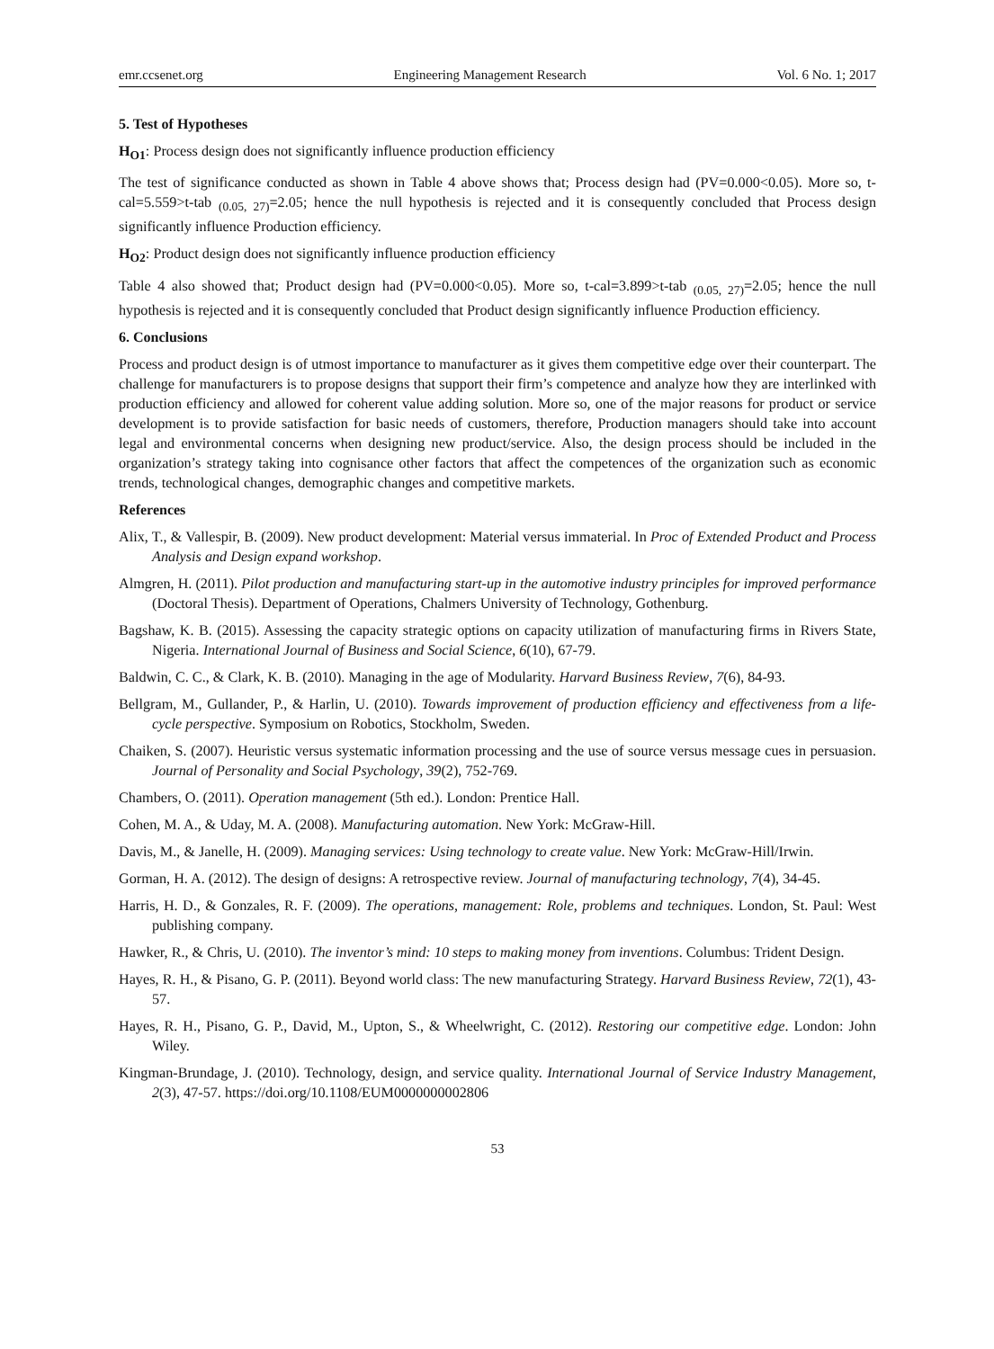emr.ccsenet.org Engineering Management Research Vol. 6 No. 1; 2017
5. Test of Hypotheses
H<sub>O1</sub>: Process design does not significantly influence production efficiency
The test of significance conducted as shown in Table 4 above shows that; Process design had (PV=0.000<0.05). More so, t-cal=5.559>t-tab <sub>(0.05, 27)</sub>=2.05; hence the null hypothesis is rejected and it is consequently concluded that Process design significantly influence Production efficiency.
H<sub>O2</sub>: Product design does not significantly influence production efficiency
Table 4 also showed that; Product design had (PV=0.000<0.05). More so, t-cal=3.899>t-tab <sub>(0.05, 27)</sub>=2.05; hence the null hypothesis is rejected and it is consequently concluded that Product design significantly influence Production efficiency.
6. Conclusions
Process and product design is of utmost importance to manufacturer as it gives them competitive edge over their counterpart. The challenge for manufacturers is to propose designs that support their firm’s competence and analyze how they are interlinked with production efficiency and allowed for coherent value adding solution. More so, one of the major reasons for product or service development is to provide satisfaction for basic needs of customers, therefore, Production managers should take into account legal and environmental concerns when designing new product/service. Also, the design process should be included in the organization’s strategy taking into cognisance other factors that affect the competences of the organization such as economic trends, technological changes, demographic changes and competitive markets.
References
Alix, T., & Vallespir, B. (2009). New product development: Material versus immaterial. In Proc of Extended Product and Process Analysis and Design expand workshop.
Almgren, H. (2011). Pilot production and manufacturing start-up in the automotive industry principles for improved performance (Doctoral Thesis). Department of Operations, Chalmers University of Technology, Gothenburg.
Bagshaw, K. B. (2015). Assessing the capacity strategic options on capacity utilization of manufacturing firms in Rivers State, Nigeria. International Journal of Business and Social Science, 6(10), 67-79.
Baldwin, C. C., & Clark, K. B. (2010). Managing in the age of Modularity. Harvard Business Review, 7(6), 84-93.
Bellgram, M., Gullander, P., & Harlin, U. (2010). Towards improvement of production efficiency and effectiveness from a life-cycle perspective. Symposium on Robotics, Stockholm, Sweden.
Chaiken, S. (2007). Heuristic versus systematic information processing and the use of source versus message cues in persuasion. Journal of Personality and Social Psychology, 39(2), 752-769.
Chambers, O. (2011). Operation management (5th ed.). London: Prentice Hall.
Cohen, M. A., & Uday, M. A. (2008). Manufacturing automation. New York: McGraw-Hill.
Davis, M., & Janelle, H. (2009). Managing services: Using technology to create value. New York: McGraw-Hill/Irwin.
Gorman, H. A. (2012). The design of designs: A retrospective review. Journal of manufacturing technology, 7(4), 34-45.
Harris, H. D., & Gonzales, R. F. (2009). The operations, management: Role, problems and techniques. London, St. Paul: West publishing company.
Hawker, R., & Chris, U. (2010). The inventor’s mind: 10 steps to making money from inventions. Columbus: Trident Design.
Hayes, R. H., & Pisano, G. P. (2011). Beyond world class: The new manufacturing Strategy. Harvard Business Review, 72(1), 43-57.
Hayes, R. H., Pisano, G. P., David, M., Upton, S., & Wheelwright, C. (2012). Restoring our competitive edge. London: John Wiley.
Kingman-Brundage, J. (2010). Technology, design, and service quality. International Journal of Service Industry Management, 2(3), 47-57. https://doi.org/10.1108/EUM0000000002806
53